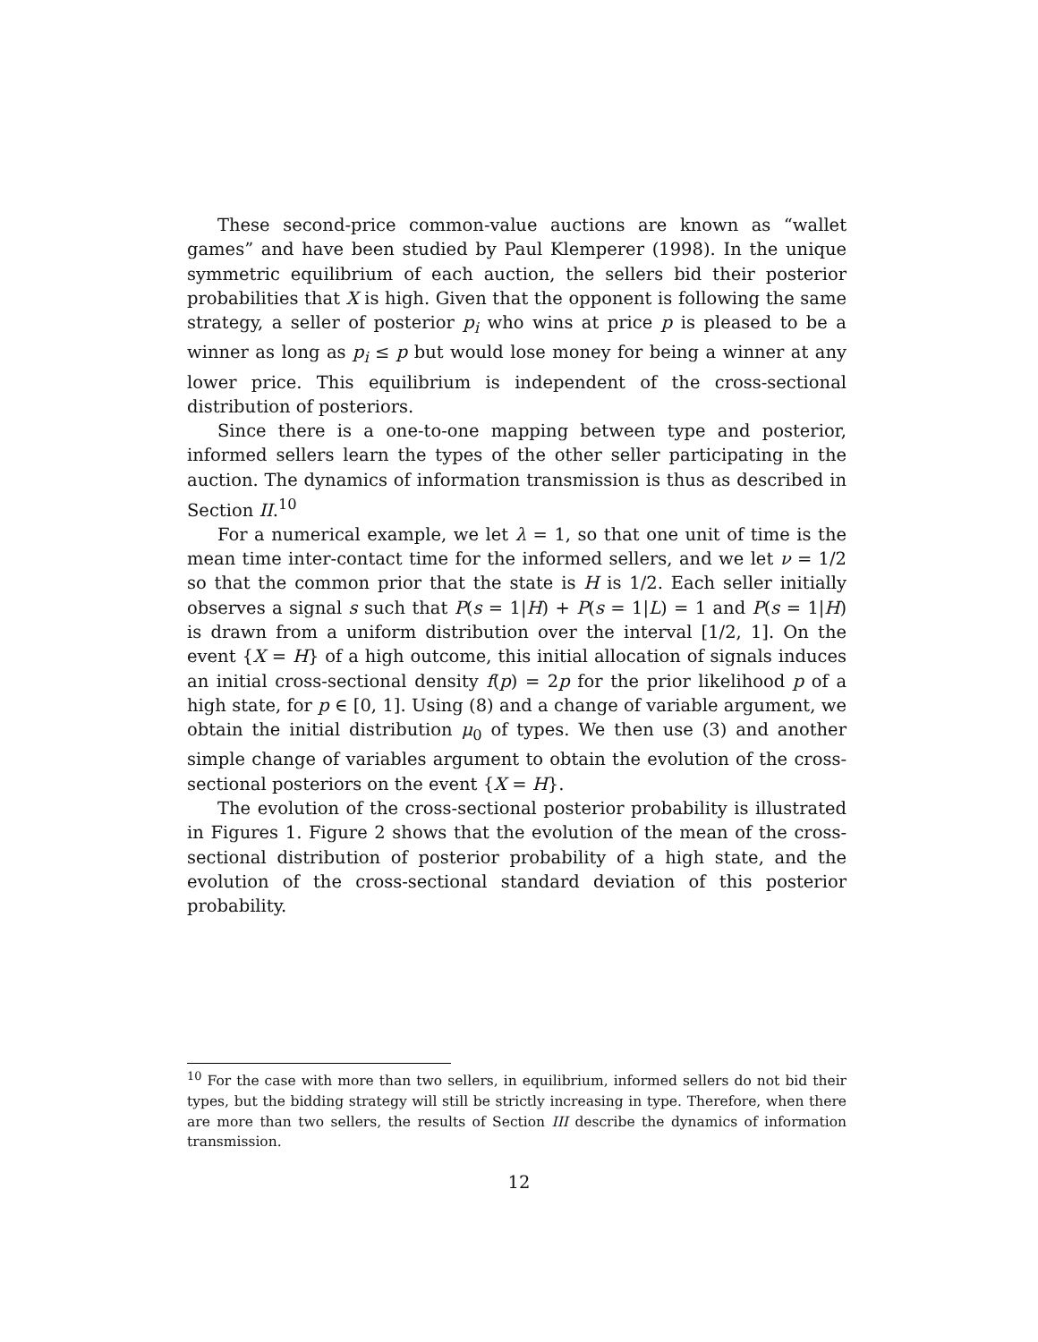These second-price common-value auctions are known as “wallet games” and have been studied by Paul Klemperer (1998). In the unique symmetric equilibrium of each auction, the sellers bid their posterior probabilities that X is high. Given that the opponent is following the same strategy, a seller of posterior p<sub>i</sub> who wins at price p is pleased to be a winner as long as p<sub>i</sub> ≤ p but would lose money for being a winner at any lower price. This equilibrium is independent of the cross-sectional distribution of posteriors.
Since there is a one-to-one mapping between type and posterior, informed sellers learn the types of the other seller participating in the auction. The dynamics of information transmission is thus as described in Section II.<sup>10</sup>
For a numerical example, we let λ = 1, so that one unit of time is the mean time inter-contact time for the informed sellers, and we let ν = 1/2 so that the common prior that the state is H is 1/2. Each seller initially observes a signal s such that P(s = 1|H) + P(s = 1|L) = 1 and P(s = 1|H) is drawn from a uniform distribution over the interval [1/2, 1]. On the event {X = H} of a high outcome, this initial allocation of signals induces an initial cross-sectional density f(p) = 2p for the prior likelihood p of a high state, for p ∈ [0, 1]. Using (8) and a change of variable argument, we obtain the initial distribution μ<sub>0</sub> of types. We then use (3) and another simple change of variables argument to obtain the evolution of the cross-sectional posteriors on the event {X = H}.
The evolution of the cross-sectional posterior probability is illustrated in Figures 1. Figure 2 shows that the evolution of the mean of the cross-sectional distribution of posterior probability of a high state, and the evolution of the cross-sectional standard deviation of this posterior probability.
<sup>10</sup> For the case with more than two sellers, in equilibrium, informed sellers do not bid their types, but the bidding strategy will still be strictly increasing in type. Therefore, when there are more than two sellers, the results of Section III describe the dynamics of information transmission.
12